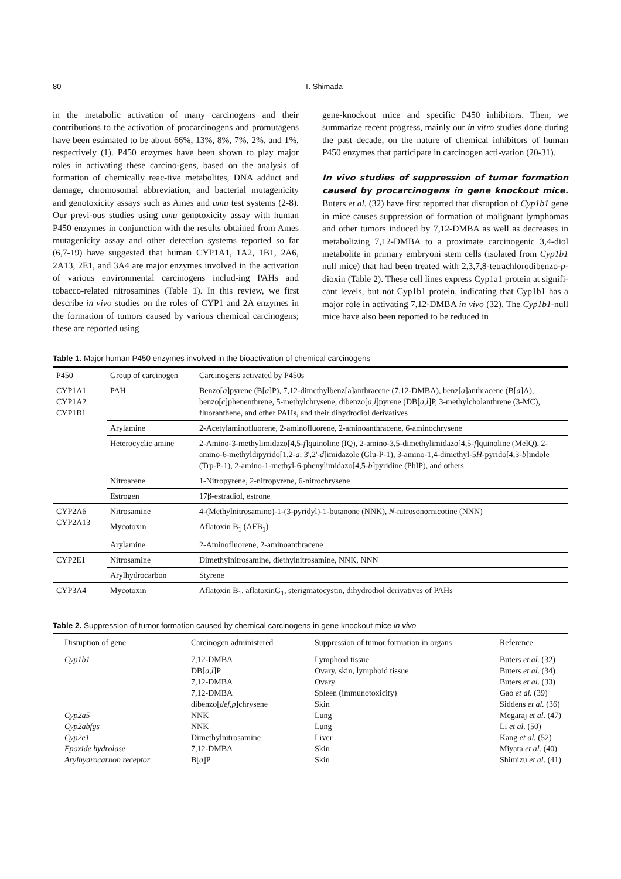80 T. Shimada
in the metabolic activation of many carcinogens and their contributions to the activation of procarcinogens and promutagens have been estimated to be about 66%, 13%, 8%, 7%, 2%, and 1%, respectively (1). P450 enzymes have been shown to play major roles in activating these carcino-gens, based on the analysis of formation of chemically reac-tive metabolites, DNA adduct and damage, chromosomal abbreviation, and bacterial mutagenicity and genotoxicity assays such as Ames and umu test systems (2-8). Our previ-ous studies using umu genotoxicity assay with human P450 enzymes in conjunction with the results obtained from Ames mutagenicity assay and other detection systems reported so far (6,7-19) have suggested that human CYP1A1, 1A2, 1B1, 2A6, 2A13, 2E1, and 3A4 are major enzymes involved in the activation of various environmental carcinogens includ-ing PAHs and tobacco-related nitrosamines (Table 1). In this review, we first describe in vivo studies on the roles of CYP1 and 2A enzymes in the formation of tumors caused by various chemical carcinogens; these are reported using
gene-knockout mice and specific P450 inhibitors. Then, we summarize recent progress, mainly our in vitro studies done during the past decade, on the nature of chemical inhibitors of human P450 enzymes that participate in carcinogen acti-vation (20-31).
In vivo studies of suppression of tumor formation caused by procarcinogens in gene knockout mice.
Buters et al. (32) have first reported that disruption of Cyp1b1 gene in mice causes suppression of formation of malignant lymphomas and other tumors induced by 7,12-DMBA as well as decreases in metabolizing 7,12-DMBA to a proximate carcinogenic 3,4-diol metabolite in primary embryoni stem cells (isolated from Cyp1b1 null mice) that had been treated with 2,3,7,8-tetrachlorodibenzo-p-dioxin (Table 2). These cell lines express Cyp1a1 protein at signifi-cant levels, but not Cyp1b1 protein, indicating that Cyp1b1 has a major role in activating 7,12-DMBA in vivo (32). The Cyp1b1-null mice have also been reported to be reduced in
Table 1. Major human P450 enzymes involved in the bioactivation of chemical carcinogens
| P450 | Group of carcinogen | Carcinogens activated by P450s |
| --- | --- | --- |
| CYP1A1 CYP1A2 CYP1B1 | PAH | Benzo[ a ]pyrene (B[ a ]P), 7,12-dimethylbenz[a]anthracene (7,12-DMBA), benz[ a ]anthracene (B[ a ]A), benzo[ c ]phenenthrene, 5-methylchrysene, dibenzo[ a,l ]pyrene (DB[ a,l ]P, 3-methylcholanthrene (3-MC), fluoranthene, and other PAHs, and their dihydrodiol derivatives |
| | Arylamine | 2-Acetylaminofluorene, 2-aminofluorene, 2-aminoanthracene, 6-aminochrysene |
| | Heterocyclic amine | 2-Amino-3-methylimidazo[4,5- f ]quinoline (IQ), 2-amino-3,5-dimethylimidazo[4,5- f ]quinoline (MeIQ), 2-amino-6-methyldipyrido[1,2- a : 3',2'- d ]imidazole (Glu-P-1), 3-amino-1,4-dimethyl-5 H -pyrido[4,3- b ]indole (Trp-P-1), 2-amino-1-methyl-6-phenylimidazo[4,5- b ]pyridine (PhIP), and others |
| | Nitroarene | 1-Nitropyrene, 2-nitropyrene, 6-nitrochrysene |
| | Estrogen | 17β-estradiol, estrone |
| CYP2A6 CYP2A13 | Nitrosamine | 4-(Methylnitrosamino)-1-(3-pyridyl)-1-butanone (NNK), N -nitrosonornicotine (NNN) |
| | Mycotoxin | Aflatoxin B<sub>1</sub> (AFB<sub>1</sub>) |
| | Arylamine | 2-Aminofluorene, 2-aminoanthracene |
| CYP2E1 | Nitrosamine | Dimethylnitrosamine, diethylnitrosamine, NNK, NNN |
| | Arylhydrocarbon | Styrene |
| CYP3A4 | Mycotoxin | Aflatoxin B<sub>1</sub>, aflatoxinG<sub>1</sub>, sterigmatocystin, dihydrodiol derivatives of PAHs |
Table 2. Suppression of tumor formation caused by chemical carcinogens in gene knockout mice in vivo
| Disruption of gene | Carcinogen administered | Suppression of tumor formation in organs | Reference |
| --- | --- | --- | --- |
| Cyp1b1 | 7,12-DMBA | Lymphoid tissue | Buters et al. (32) |
| | DB[ a,l ]P | Ovary, skin, lymphoid tissue | Buters et al . (34) |
| | 7,12-DMBA | Ovary | Buters et al . (33) |
| | 7,12-DMBA | Spleen (immunotoxicity) | Gao et al. (39) |
| | dibenzo[ def,p ]chrysene | Skin | Siddens et al. (36) |
| Cyp2a5 | NNK | Lung | Megaraj et al. (47) |
| Cyp2abfgs | NNK | Lung | Li et al. (50) |
| Cyp2e1 | Dimethylnitrosamine | Liver | Kang et al. (52) |
| Epoxide hydrolase | 7,12-DMBA | Skin | Miyata et al. (40) |
| Arylhydrocarbon receptor | B[ a ]P | Skin | Shimizu et al . (41) |